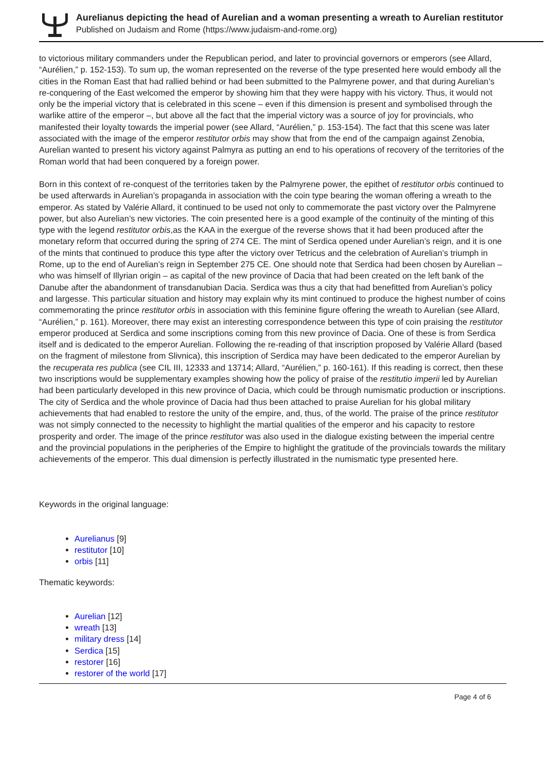Aurelianus depicting the head of Aurelian and a woman presenting a wreath to Aurelian restitutor
Published on Judaism and Rome (https://www.judaism-and-rome.org)
to victorious military commanders under the Republican period, and later to provincial governors or emperors (see Allard, “Aurélien,” p. 152-153). To sum up, the woman represented on the reverse of the type presented here would embody all the cities in the Roman East that had rallied behind or had been submitted to the Palmyrene power, and that during Aurelian’s re-conquering of the East welcomed the emperor by showing him that they were happy with his victory. Thus, it would not only be the imperial victory that is celebrated in this scene – even if this dimension is present and symbolised through the warlike attire of the emperor –, but above all the fact that the imperial victory was a source of joy for provincials, who manifested their loyalty towards the imperial power (see Allard, “Aurélien,” p. 153-154). The fact that this scene was later associated with the image of the emperor restitutor orbis may show that from the end of the campaign against Zenobia, Aurelian wanted to present his victory against Palmyra as putting an end to his operations of recovery of the territories of the Roman world that had been conquered by a foreign power.
Born in this context of re-conquest of the territories taken by the Palmyrene power, the epithet of restitutor orbis continued to be used afterwards in Aurelian’s propaganda in association with the coin type bearing the woman offering a wreath to the emperor. As stated by Valérie Allard, it continued to be used not only to commemorate the past victory over the Palmyrene power, but also Aurelian’s new victories. The coin presented here is a good example of the continuity of the minting of this type with the legend restitutor orbis,as the KAA in the exergue of the reverse shows that it had been produced after the monetary reform that occurred during the spring of 274 CE. The mint of Serdica opened under Aurelian’s reign, and it is one of the mints that continued to produce this type after the victory over Tetricus and the celebration of Aurelian’s triumph in Rome, up to the end of Aurelian’s reign in September 275 CE. One should note that Serdica had been chosen by Aurelian – who was himself of Illyrian origin – as capital of the new province of Dacia that had been created on the left bank of the Danube after the abandonment of transdanubian Dacia. Serdica was thus a city that had benefitted from Aurelian’s policy and largesse. This particular situation and history may explain why its mint continued to produce the highest number of coins commemorating the prince restitutor orbis in association with this feminine figure offering the wreath to Aurelian (see Allard, “Aurélien,” p. 161). Moreover, there may exist an interesting correspondence between this type of coin praising the restitutor emperor produced at Serdica and some inscriptions coming from this new province of Dacia. One of these is from Serdica itself and is dedicated to the emperor Aurelian. Following the re-reading of that inscription proposed by Valérie Allard (based on the fragment of milestone from Slivnica), this inscription of Serdica may have been dedicated to the emperor Aurelian by the recuperata res publica (see CIL III, 12333 and 13714; Allard, “Aurélien,” p. 160-161). If this reading is correct, then these two inscriptions would be supplementary examples showing how the policy of praise of the restitutio imperii led by Aurelian had been particularly developed in this new province of Dacia, which could be through numismatic production or inscriptions. The city of Serdica and the whole province of Dacia had thus been attached to praise Aurelian for his global military achievements that had enabled to restore the unity of the empire, and, thus, of the world. The praise of the prince restitutor was not simply connected to the necessity to highlight the martial qualities of the emperor and his capacity to restore prosperity and order. The image of the prince restitutor was also used in the dialogue existing between the imperial centre and the provincial populations in the peripheries of the Empire to highlight the gratitude of the provincials towards the military achievements of the emperor. This dual dimension is perfectly illustrated in the numismatic type presented here.
Keywords in the original language:
Aurelianus [9]
restitutor [10]
orbis [11]
Thematic keywords:
Aurelian [12]
wreath [13]
military dress [14]
Serdica [15]
restorer [16]
restorer of the world [17]
Page 4 of 6